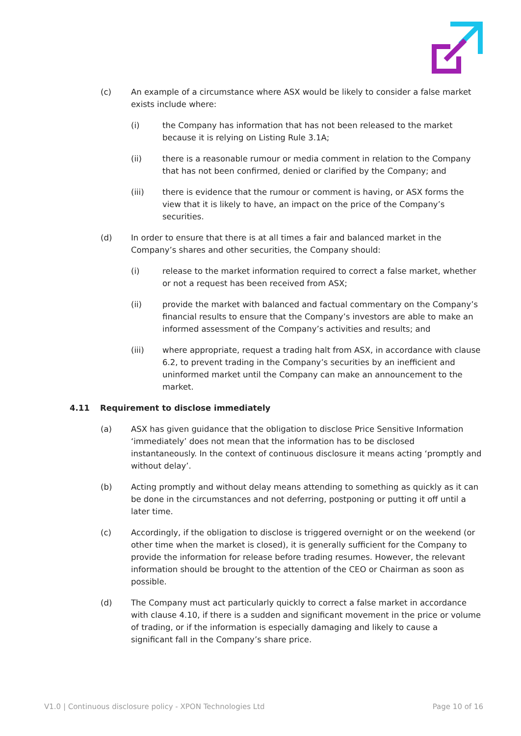(c) An example of a circumstance where ASX would be likely to consider a false market exists include where:
(i) the Company has information that has not been released to the market because it is relying on Listing Rule 3.1A;
(ii) there is a reasonable rumour or media comment in relation to the Company that has not been confirmed, denied or clarified by the Company; and
(iii) there is evidence that the rumour or comment is having, or ASX forms the view that it is likely to have, an impact on the price of the Company’s securities.
(d) In order to ensure that there is at all times a fair and balanced market in the Company’s shares and other securities, the Company should:
(i) release to the market information required to correct a false market, whether or not a request has been received from ASX;
(ii) provide the market with balanced and factual commentary on the Company’s financial results to ensure that the Company’s investors are able to make an informed assessment of the Company’s activities and results; and
(iii) where appropriate, request a trading halt from ASX, in accordance with clause 6.2, to prevent trading in the Company’s securities by an inefficient and uninformed market until the Company can make an announcement to the market.
4.11 Requirement to disclose immediately
(a) ASX has given guidance that the obligation to disclose Price Sensitive Information ‘immediately’ does not mean that the information has to be disclosed instantaneously. In the context of continuous disclosure it means acting ‘promptly and without delay’.
(b) Acting promptly and without delay means attending to something as quickly as it can be done in the circumstances and not deferring, postponing or putting it off until a later time.
(c) Accordingly, if the obligation to disclose is triggered overnight or on the weekend (or other time when the market is closed), it is generally sufficient for the Company to provide the information for release before trading resumes. However, the relevant information should be brought to the attention of the CEO or Chairman as soon as possible.
(d) The Company must act particularly quickly to correct a false market in accordance with clause 4.10, if there is a sudden and significant movement in the price or volume of trading, or if the information is especially damaging and likely to cause a significant fall in the Company’s share price.
V1.0 | Continuous disclosure policy - XPON Technologies Ltd Page 10 of 16